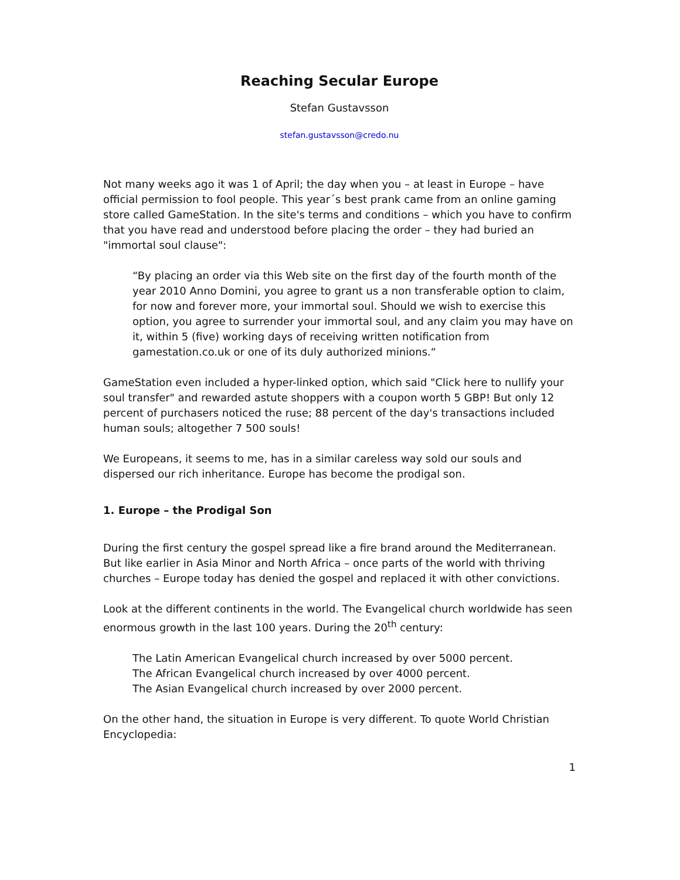Reaching Secular Europe
Stefan Gustavsson
stefan.gustavsson@credo.nu
Not many weeks ago it was 1 of April; the day when you – at least in Europe – have official permission to fool people. This year´s best prank came from an online gaming store called GameStation. In the site's terms and conditions – which you have to confirm that you have read and understood before placing the order – they had buried an "immortal soul clause":
“By placing an order via this Web site on the first day of the fourth month of the year 2010 Anno Domini, you agree to grant us a non transferable option to claim, for now and forever more, your immortal soul. Should we wish to exercise this option, you agree to surrender your immortal soul, and any claim you may have on it, within 5 (five) working days of receiving written notification from gamestation.co.uk or one of its duly authorized minions.“
GameStation even included a hyper-linked option, which said "Click here to nullify your soul transfer" and rewarded astute shoppers with a coupon worth 5 GBP! But only 12 percent of purchasers noticed the ruse; 88 percent of the day's transactions included human souls; altogether 7 500 souls!
We Europeans, it seems to me, has in a similar careless way sold our souls and dispersed our rich inheritance. Europe has become the prodigal son.
1. Europe – the Prodigal Son
During the first century the gospel spread like a fire brand around the Mediterranean. But like earlier in Asia Minor and North Africa – once parts of the world with thriving churches – Europe today has denied the gospel and replaced it with other convictions.
Look at the different continents in the world. The Evangelical church worldwide has seen enormous growth in the last 100 years. During the 20<sup>th</sup> century:
The Latin American Evangelical church increased by over 5000 percent.
The African Evangelical church increased by over 4000 percent.
The Asian Evangelical church increased by over 2000 percent.
On the other hand, the situation in Europe is very different. To quote World Christian Encyclopedia:
1